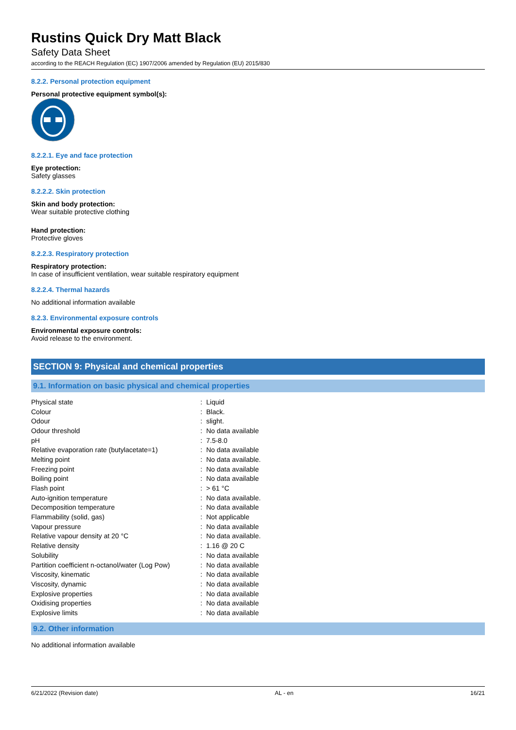Rustins Quick Dry Matt Black
Safety Data Sheet
according to the REACH Regulation (EC) 1907/2006 amended by Regulation (EU) 2015/830
8.2.2. Personal protection equipment
Personal protective equipment symbol(s):
8.2.2.1. Eye and face protection
Eye protection:
Safety glasses
8.2.2.2. Skin protection
Skin and body protection:
Wear suitable protective clothing
Hand protection:
Protective gloves
8.2.2.3. Respiratory protection
Respiratory protection:
In case of insufficient ventilation, wear suitable respiratory equipment
8.2.2.4. Thermal hazards
No additional information available
8.2.3. Environmental exposure controls
Environmental exposure controls:
Avoid release to the environment.
SECTION 9: Physical and chemical properties
9.1. Information on basic physical and chemical properties
| Physical state | : | Liquid |
| Colour | : | Black. |
| Odour | : | slight. |
| Odour threshold | : | No data available |
| pH | : | 7.5-8.0 |
| Relative evaporation rate (butylacetate=1) | : | No data available |
| Melting point | : | No data available. |
| Freezing point | : | No data available |
| Boiling point | : | No data available |
| Flash point | : | > 61 °C |
| Auto-ignition temperature | : | No data available. |
| Decomposition temperature | : | No data available |
| Flammability (solid, gas) | : | Not applicable |
| Vapour pressure | : | No data available |
| Relative vapour density at 20 °C | : | No data available. |
| Relative density | : | 1.16 @ 20 C |
| Solubility | : | No data available |
| Partition coefficient n-octanol/water (Log Pow) | : | No data available |
| Viscosity, kinematic | : | No data available |
| Viscosity, dynamic | : | No data available |
| Explosive properties | : | No data available |
| Oxidising properties | : | No data available |
| Explosive limits | : | No data available |
9.2. Other information
No additional information available
6/21/2022 (Revision date) AL - en 16/21